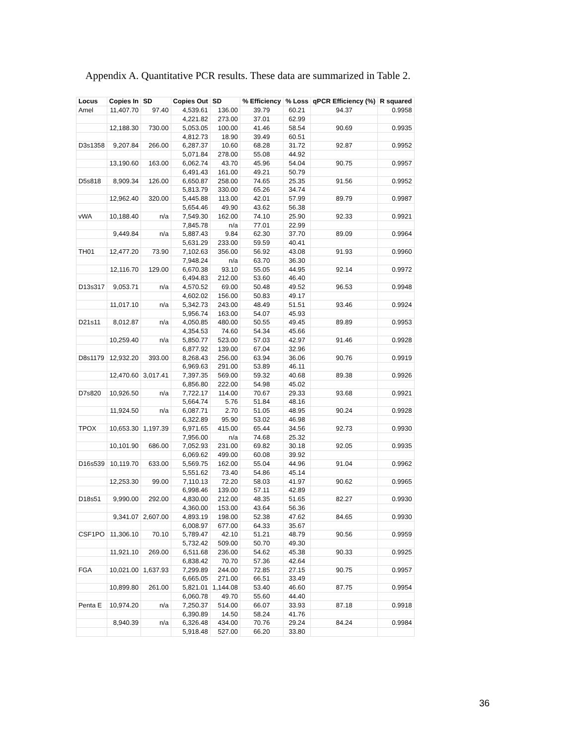Appendix A. Quantitative PCR results. These data are summarized in Table 2.
| Locus | Copies In | SD | Copies Out | SD | % Efficiency | % Loss | qPCR Efficiency (%) | R squared |
| --- | --- | --- | --- | --- | --- | --- | --- | --- |
| Amel | 11,407.70 | 97.40 | 4,539.61 | 136.00 | 39.79 | 60.21 | 94.37 | 0.9958 |
| | | | 4,221.82 | 273.00 | 37.01 | 62.99 | | |
| | 12,188.30 | 730.00 | 5,053.05 | 100.00 | 41.46 | 58.54 | 90.69 | 0.9935 |
| | | | 4,812.73 | 18.90 | 39.49 | 60.51 | | |
| D3s1358 | 9,207.84 | 266.00 | 6,287.37 | 10.60 | 68.28 | 31.72 | 92.87 | 0.9952 |
| | | | 5,071.84 | 278.00 | 55.08 | 44.92 | | |
| | 13,190.60 | 163.00 | 6,062.74 | 43.70 | 45.96 | 54.04 | 90.75 | 0.9957 |
| | | | 6,491.43 | 161.00 | 49.21 | 50.79 | | |
| D5s818 | 8,909.34 | 126.00 | 6,650.87 | 258.00 | 74.65 | 25.35 | 91.56 | 0.9952 |
| | | | 5,813.79 | 330.00 | 65.26 | 34.74 | | |
| | 12,962.40 | 320.00 | 5,445.88 | 113.00 | 42.01 | 57.99 | 89.79 | 0.9987 |
| | | | 5,654.46 | 49.90 | 43.62 | 56.38 | | |
| vWA | 10,188.40 | n/a | 7,549.30 | 162.00 | 74.10 | 25.90 | 92.33 | 0.9921 |
| | | | 7,845.78 | n/a | 77.01 | 22.99 | | |
| | 9,449.84 | n/a | 5,887.43 | 9.84 | 62.30 | 37.70 | 89.09 | 0.9964 |
| | | | 5,631.29 | 233.00 | 59.59 | 40.41 | | |
| TH01 | 12,477.20 | 73.90 | 7,102.63 | 356.00 | 56.92 | 43.08 | 91.93 | 0.9960 |
| | | | 7,948.24 | n/a | 63.70 | 36.30 | | |
| | 12,116.70 | 129.00 | 6,670.38 | 93.10 | 55.05 | 44.95 | 92.14 | 0.9972 |
| | | | 6,494.83 | 212.00 | 53.60 | 46.40 | | |
| D13s317 | 9,053.71 | n/a | 4,570.52 | 69.00 | 50.48 | 49.52 | 96.53 | 0.9948 |
| | | | 4,602.02 | 156.00 | 50.83 | 49.17 | | |
| | 11,017.10 | n/a | 5,342.73 | 243.00 | 48.49 | 51.51 | 93.46 | 0.9924 |
| | | | 5,956.74 | 163.00 | 54.07 | 45.93 | | |
| D21s11 | 8,012.87 | n/a | 4,050.85 | 480.00 | 50.55 | 49.45 | 89.89 | 0.9953 |
| | | | 4,354.53 | 74.60 | 54.34 | 45.66 | | |
| | 10,259.40 | n/a | 5,850.77 | 523.00 | 57.03 | 42.97 | 91.46 | 0.9928 |
| | | | 6,877.92 | 139.00 | 67.04 | 32.96 | | |
| D8s1179 | 12,932.20 | 393.00 | 8,268.43 | 256.00 | 63.94 | 36.06 | 90.76 | 0.9919 |
| | | | 6,969.63 | 291.00 | 53.89 | 46.11 | | |
| | 12,470.60 | 3,017.41 | 7,397.35 | 569.00 | 59.32 | 40.68 | 89.38 | 0.9926 |
| | | | 6,856.80 | 222.00 | 54.98 | 45.02 | | |
| D7s820 | 10,926.50 | n/a | 7,722.17 | 114.00 | 70.67 | 29.33 | 93.68 | 0.9921 |
| | | | 5,664.74 | 5.76 | 51.84 | 48.16 | | |
| | 11,924.50 | n/a | 6,087.71 | 2.70 | 51.05 | 48.95 | 90.24 | 0.9928 |
| | | | 6,322.89 | 95.90 | 53.02 | 46.98 | | |
| TPOX | 10,653.30 | 1,197.39 | 6,971.65 | 415.00 | 65.44 | 34.56 | 92.73 | 0.9930 |
| | | | 7,956.00 | n/a | 74.68 | 25.32 | | |
| | 10,101.90 | 686.00 | 7,052.93 | 231.00 | 69.82 | 30.18 | 92.05 | 0.9935 |
| | | | 6,069.62 | 499.00 | 60.08 | 39.92 | | |
| D16s539 | 10,119.70 | 633.00 | 5,569.75 | 162.00 | 55.04 | 44.96 | 91.04 | 0.9962 |
| | | | 5,551.62 | 73.40 | 54.86 | 45.14 | | |
| | 12,253.30 | 99.00 | 7,110.13 | 72.20 | 58.03 | 41.97 | 90.62 | 0.9965 |
| | | | 6,998.46 | 139.00 | 57.11 | 42.89 | | |
| D18s51 | 9,990.00 | 292.00 | 4,830.00 | 212.00 | 48.35 | 51.65 | 82.27 | 0.9930 |
| | | | 4,360.00 | 153.00 | 43.64 | 56.36 | | |
| | 9,341.07 | 2,607.00 | 4,893.19 | 198.00 | 52.38 | 47.62 | 84.65 | 0.9930 |
| | | | 6,008.97 | 677.00 | 64.33 | 35.67 | | |
| CSF1PO | 11,306.10 | 70.10 | 5,789.47 | 42.10 | 51.21 | 48.79 | 90.56 | 0.9959 |
| | | | 5,732.42 | 509.00 | 50.70 | 49.30 | | |
| | 11,921.10 | 269.00 | 6,511.68 | 236.00 | 54.62 | 45.38 | 90.33 | 0.9925 |
| | | | 6,838.42 | 70.70 | 57.36 | 42.64 | | |
| FGA | 10,021.00 | 1,637.93 | 7,299.89 | 244.00 | 72.85 | 27.15 | 90.75 | 0.9957 |
| | | | 6,665.05 | 271.00 | 66.51 | 33.49 | | |
| | 10,899.80 | 261.00 | 5,821.01 | 1,144.08 | 53.40 | 46.60 | 87.75 | 0.9954 |
| | | | 6,060.78 | 49.70 | 55.60 | 44.40 | | |
| Penta E | 10,974.20 | n/a | 7,250.37 | 514.00 | 66.07 | 33.93 | 87.18 | 0.9918 |
| | | | 6,390.89 | 14.50 | 58.24 | 41.76 | | |
| | 8,940.39 | n/a | 6,326.48 | 434.00 | 70.76 | 29.24 | 84.24 | 0.9984 |
| | | | 5,918.48 | 527.00 | 66.20 | 33.80 | | |
36